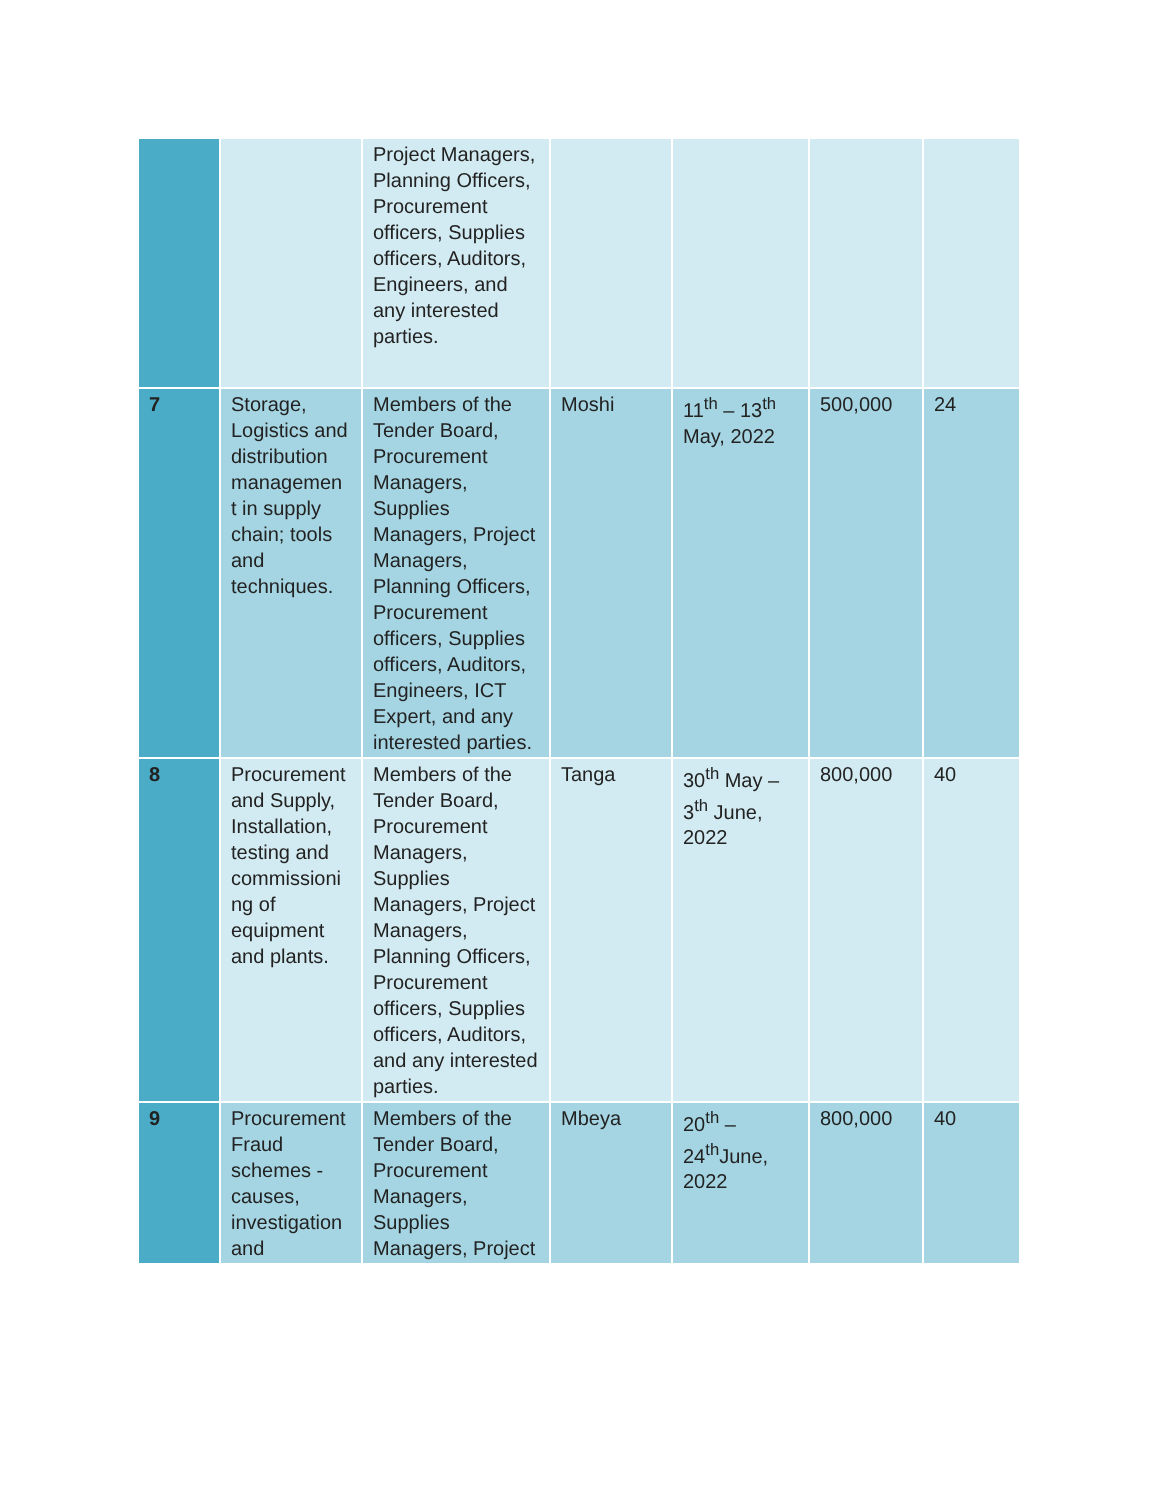| | | Project Managers, Planning Officers, Procurement officers, Supplies officers, Auditors, Engineers, and any interested parties. | | | | |
| 7 | Storage, Logistics and distribution managemen t in supply chain; tools and techniques. | Members of the Tender Board, Procurement Managers, Supplies Managers, Project Managers, Planning Officers, Procurement officers, Supplies officers, Auditors, Engineers, ICT Expert, and any interested parties. | Moshi | 11<sup>th</sup> – 13<sup>th</sup> May, 2022 | 500,000 | 24 |
| 8 | Procurement and Supply, Installation, testing and commissioni ng of equipment and plants. | Members of the Tender Board, Procurement Managers, Supplies Managers, Project Managers, Planning Officers, Procurement officers, Supplies officers, Auditors, and any interested parties. | Tanga | 30<sup>th</sup> May – 3<sup>th</sup> June, 2022 | 800,000 | 40 |
| 9 | Procurement Fraud schemes - causes, investigation and | Members of the Tender Board, Procurement Managers, Supplies Managers, Project | Mbeya | 20<sup>th</sup> – 24<sup>th</sup>June, 2022 | 800,000 | 40 |